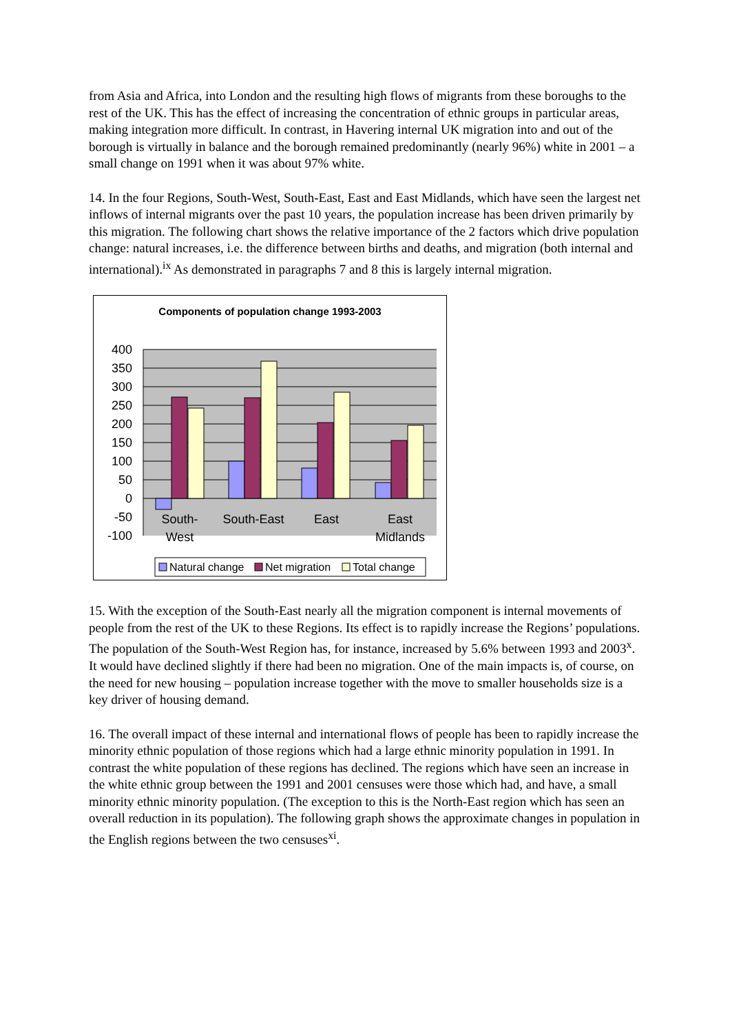from Asia and Africa, into London and the resulting high flows of migrants from these boroughs to the rest of the UK. This has the effect of increasing the concentration of ethnic groups in particular areas, making integration more difficult. In contrast, in Havering internal UK migration into and out of the borough is virtually in balance and the borough remained predominantly (nearly 96%) white in 2001 – a small change on 1991 when it was about 97% white.
14. In the four Regions, South-West, South-East, East and East Midlands, which have seen the largest net inflows of internal migrants over the past 10 years, the population increase has been driven primarily by this migration. The following chart shows the relative importance of the 2 factors which drive population change: natural increases, i.e. the difference between births and deaths, and migration (both internal and international).<sup>ix</sup> As demonstrated in paragraphs 7 and 8 this is largely internal migration.
Components of population change 1993-2003
400
350
300
250
200
150
100
50
0
-50
-100
South-
West
South-East
East
East
Midlands
Natural change
Net migration
Total change
15. With the exception of the South-East nearly all the migration component is internal movements of people from the rest of the UK to these Regions. Its effect is to rapidly increase the Regions’ populations. The population of the South-West Region has, for instance, increased by 5.6% between 1993 and 2003<sup>x</sup>. It would have declined slightly if there had been no migration. One of the main impacts is, of course, on the need for new housing – population increase together with the move to smaller households size is a key driver of housing demand.
16. The overall impact of these internal and international flows of people has been to rapidly increase the minority ethnic population of those regions which had a large ethnic minority population in 1991. In contrast the white population of these regions has declined. The regions which have seen an increase in the white ethnic group between the 1991 and 2001 censuses were those which had, and have, a small minority ethnic minority population. (The exception to this is the North-East region which has seen an overall reduction in its population). The following graph shows the approximate changes in population in the English regions between the two censuses<sup>xi</sup>.